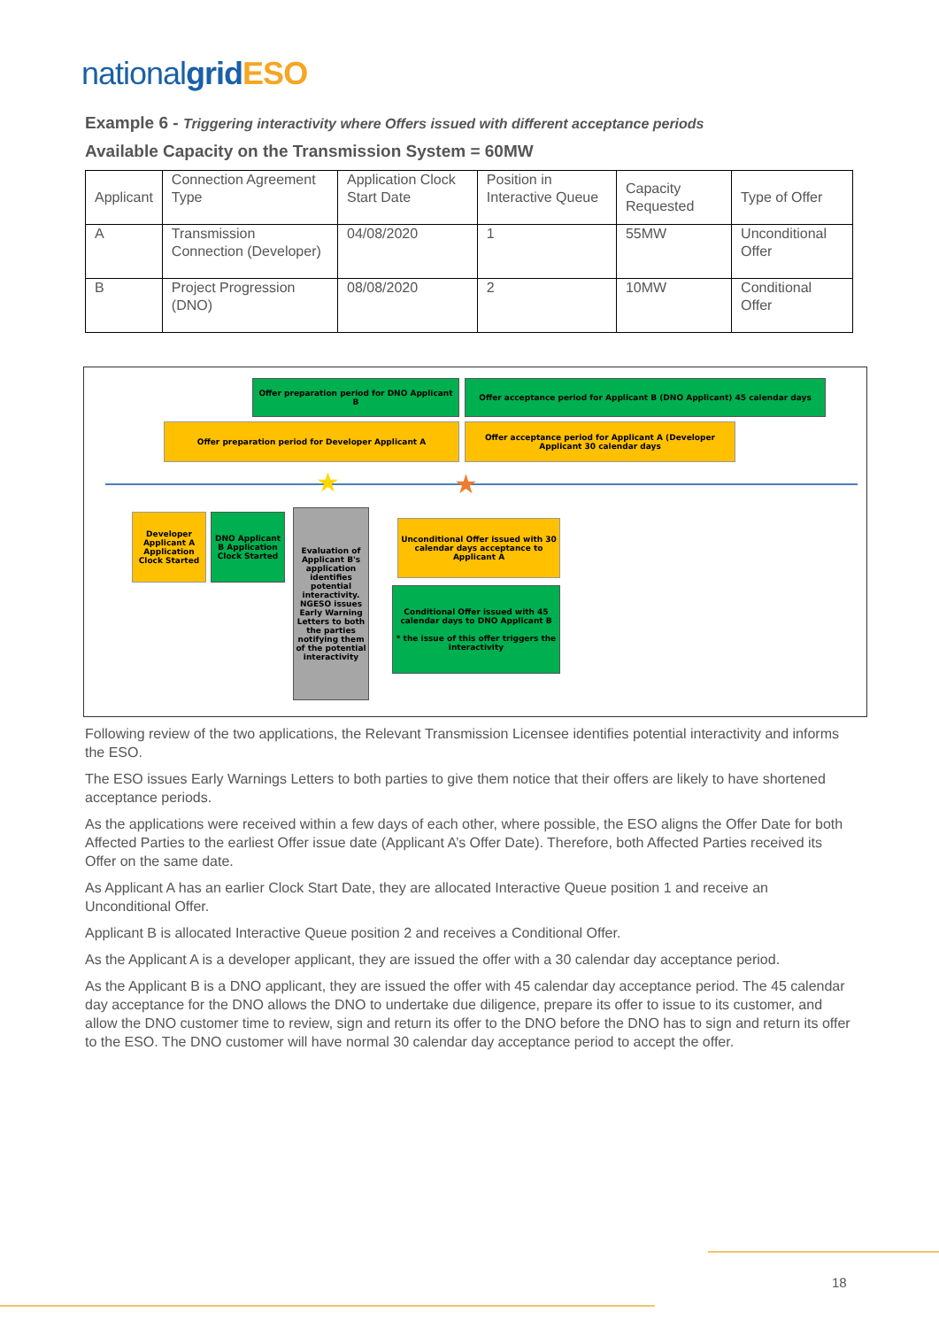national grid ESO
Example 6 - Triggering interactivity where Offers issued with different acceptance periods
Available Capacity on the Transmission System = 60MW
| Applicant | Connection Agreement Type | Application Clock Start Date | Position in Interactive Queue | Capacity Requested | Type of Offer |
| A | Transmission Connection (Developer) | 04/08/2020 | 1 | 55MW | Unconditional Offer |
| B | Project Progression (DNO) | 08/08/2020 | 2 | 10MW | Conditional Offer |
Offer preparation period for DNO Applicant B
Offer acceptance period for Applicant B (DNO Applicant) 45 calendar days
Offer preparation period for Developer Applicant A
Offer acceptance period for Applicant A (Developer Applicant 30 calendar days
★ ★
Developer Applicant A Application Clock Started
DNO Applicant B Application Clock Started
Evaluation of Applicant B's application identifies potential interactivity. NGESO issues Early Warning Letters to both the parties notifying them of the potential interactivity
Unconditional Offer issued with 30 calendar days acceptance to Applicant A
Conditional Offer issued with 45 calendar days to DNO Applicant B
* the issue of this offer triggers the interactivity
Following review of the two applications, the Relevant Transmission Licensee identifies potential interactivity and informs the ESO.
The ESO issues Early Warnings Letters to both parties to give them notice that their offers are likely to have shortened acceptance periods.
As the applications were received within a few days of each other, where possible, the ESO aligns the Offer Date for both Affected Parties to the earliest Offer issue date (Applicant A’s Offer Date). Therefore, both Affected Parties received its Offer on the same date.
As Applicant A has an earlier Clock Start Date, they are allocated Interactive Queue position 1 and receive an Unconditional Offer.
Applicant B is allocated Interactive Queue position 2 and receives a Conditional Offer.
As the Applicant A is a developer applicant, they are issued the offer with a 30 calendar day acceptance period.
As the Applicant B is a DNO applicant, they are issued the offer with 45 calendar day acceptance period. The 45 calendar day acceptance for the DNO allows the DNO to undertake due diligence, prepare its offer to issue to its customer, and allow the DNO customer time to review, sign and return its offer to the DNO before the DNO has to sign and return its offer to the ESO. The DNO customer will have normal 30 calendar day acceptance period to accept the offer.
18